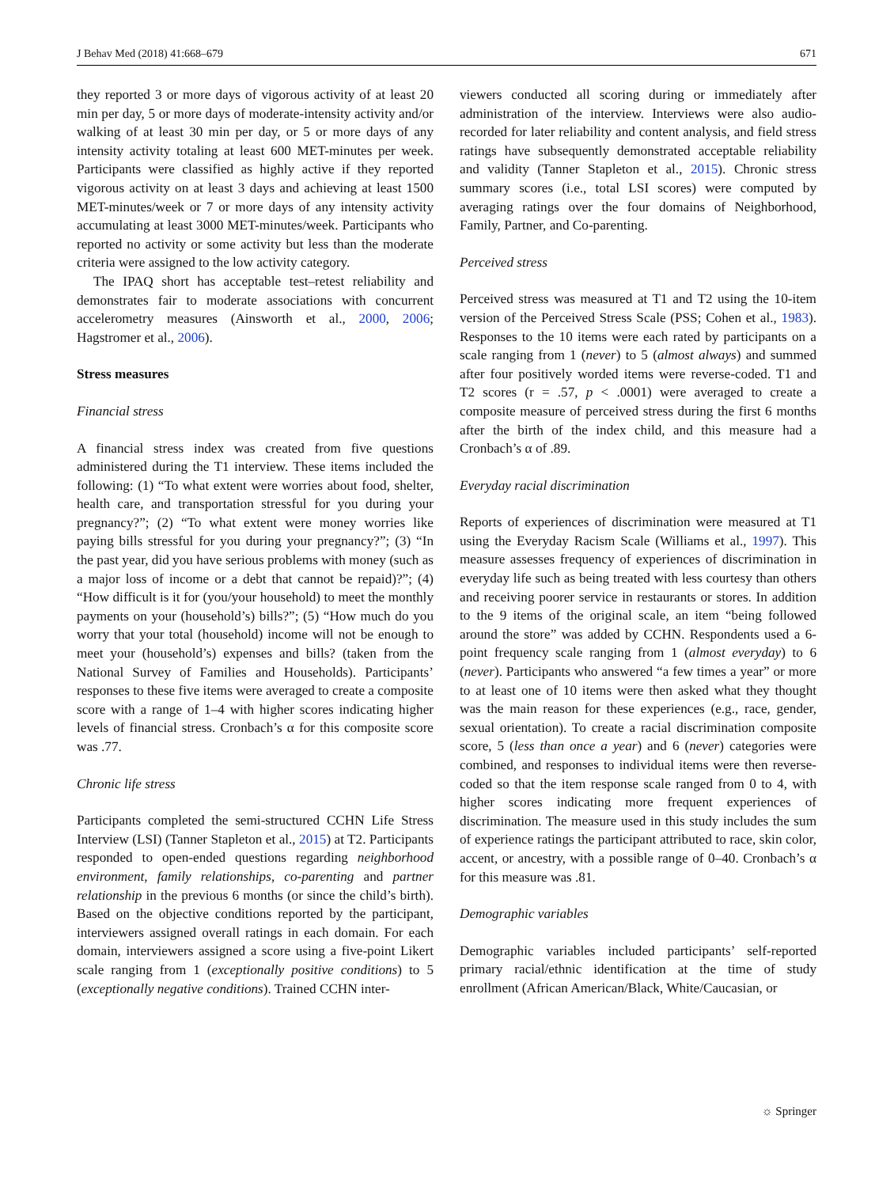J Behav Med (2018) 41:668–679 671
they reported 3 or more days of vigorous activity of at least 20 min per day, 5 or more days of moderate-intensity activity and/or walking of at least 30 min per day, or 5 or more days of any intensity activity totaling at least 600 MET-minutes per week. Participants were classified as highly active if they reported vigorous activity on at least 3 days and achieving at least 1500 MET-minutes/week or 7 or more days of any intensity activity accumulating at least 3000 MET-minutes/week. Participants who reported no activity or some activity but less than the moderate criteria were assigned to the low activity category.
The IPAQ short has acceptable test–retest reliability and demonstrates fair to moderate associations with concurrent accelerometry measures (Ainsworth et al., 2000, 2006; Hagstromer et al., 2006).
Stress measures
Financial stress
A financial stress index was created from five questions administered during the T1 interview. These items included the following: (1) “To what extent were worries about food, shelter, health care, and transportation stressful for you during your pregnancy?”; (2) “To what extent were money worries like paying bills stressful for you during your pregnancy?”; (3) “In the past year, did you have serious problems with money (such as a major loss of income or a debt that cannot be repaid)?”; (4) “How difficult is it for (you/your household) to meet the monthly payments on your (household’s) bills?”; (5) “How much do you worry that your total (household) income will not be enough to meet your (household’s) expenses and bills? (taken from the National Survey of Families and Households). Participants’ responses to these five items were averaged to create a composite score with a range of 1–4 with higher scores indicating higher levels of financial stress. Cronbach’s α for this composite score was .77.
Chronic life stress
Participants completed the semi-structured CCHN Life Stress Interview (LSI) (Tanner Stapleton et al., 2015) at T2. Participants responded to open-ended questions regarding neighborhood environment, family relationships, co-parenting and partner relationship in the previous 6 months (or since the child’s birth). Based on the objective conditions reported by the participant, interviewers assigned overall ratings in each domain. For each domain, interviewers assigned a score using a five-point Likert scale ranging from 1 (exceptionally positive conditions) to 5 (exceptionally negative conditions). Trained CCHN inter-
viewers conducted all scoring during or immediately after administration of the interview. Interviews were also audio-recorded for later reliability and content analysis, and field stress ratings have subsequently demonstrated acceptable reliability and validity (Tanner Stapleton et al., 2015). Chronic stress summary scores (i.e., total LSI scores) were computed by averaging ratings over the four domains of Neighborhood, Family, Partner, and Co-parenting.
Perceived stress
Perceived stress was measured at T1 and T2 using the 10-item version of the Perceived Stress Scale (PSS; Cohen et al., 1983). Responses to the 10 items were each rated by participants on a scale ranging from 1 (never) to 5 (almost always) and summed after four positively worded items were reverse-coded. T1 and T2 scores (r = .57, p < .0001) were averaged to create a composite measure of perceived stress during the first 6 months after the birth of the index child, and this measure had a Cronbach’s α of .89.
Everyday racial discrimination
Reports of experiences of discrimination were measured at T1 using the Everyday Racism Scale (Williams et al., 1997). This measure assesses frequency of experiences of discrimination in everyday life such as being treated with less courtesy than others and receiving poorer service in restaurants or stores. In addition to the 9 items of the original scale, an item “being followed around the store” was added by CCHN. Respondents used a 6-point frequency scale ranging from 1 (almost everyday) to 6 (never). Participants who answered “a few times a year” or more to at least one of 10 items were then asked what they thought was the main reason for these experiences (e.g., race, gender, sexual orientation). To create a racial discrimination composite score, 5 (less than once a year) and 6 (never) categories were combined, and responses to individual items were then reverse-coded so that the item response scale ranged from 0 to 4, with higher scores indicating more frequent experiences of discrimination. The measure used in this study includes the sum of experience ratings the participant attributed to race, skin color, accent, or ancestry, with a possible range of 0–40. Cronbach’s α for this measure was .81.
Demographic variables
Demographic variables included participants’ self-reported primary racial/ethnic identification at the time of study enrollment (African American/Black, White/Caucasian, or
☼ Springer